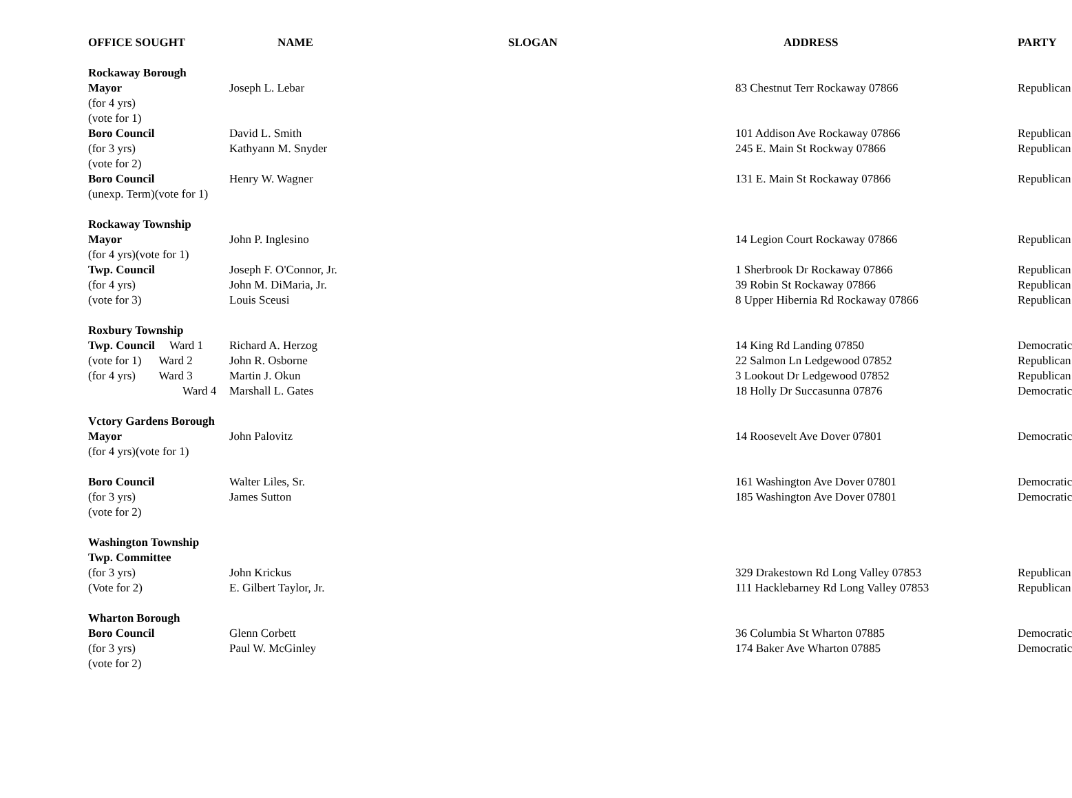| OFFICE SOUGHT | NAME | SLOGAN | ADDRESS | PARTY |
| --- | --- | --- | --- | --- |
| Rockaway Borough | | | | |
| Mayor | Joseph L. Lebar | | 83 Chestnut Terr Rockaway 07866 | Republican |
| (for 4 yrs) | | | | |
| (vote for 1) | | | | |
| Boro Council | David L. Smith | | 101 Addison Ave Rockaway 07866 | Republican |
| (for 3 yrs) | Kathyann M. Snyder | | 245 E. Main St Rockway 07866 | Republican |
| (vote for 2) | | | | |
| Boro Council | Henry W. Wagner | | 131 E. Main St Rockaway 07866 | Republican |
| (unexp. Term)(vote for 1) | | | | |
| Rockaway Township | | | | |
| Mayor | John P. Inglesino | | 14 Legion Court Rockaway 07866 | Republican |
| (for 4 yrs)(vote for 1) | | | | |
| Twp. Council | Joseph F. O'Connor, Jr. | | 1 Sherbrook Dr Rockaway 07866 | Republican |
| (for 4 yrs) | John M. DiMaria, Jr. | | 39 Robin St Rockaway 07866 | Republican |
| (vote for 3) | Louis Sceusi | | 8 Upper Hibernia Rd Rockaway 07866 | Republican |
| Roxbury Township | | | | |
| Twp. Council Ward 1 | Richard A. Herzog | | 14 King Rd Landing 07850 | Democratic |
| (vote for 1) Ward 2 | John R. Osborne | | 22 Salmon Ln Ledgewood 07852 | Republican |
| (for 4 yrs) Ward 3 | Martin J. Okun | | 3 Lookout Dr Ledgewood 07852 | Republican |
| Ward 4 | Marshall L. Gates | | 18 Holly Dr Succasunna 07876 | Democratic |
| Vctory Gardens Borough | | | | |
| Mayor | John Palovitz | | 14 Roosevelt Ave Dover 07801 | Democratic |
| (for 4 yrs)(vote for 1) | | | | |
| Boro Council | Walter Liles, Sr. | | 161 Washington Ave Dover 07801 | Democratic |
| (for 3 yrs) | James Sutton | | 185 Washington Ave Dover 07801 | Democratic |
| (vote for 2) | | | | |
| Washington Township | | | | |
| Twp. Committee | | | | |
| (for 3 yrs) | John Krickus | | 329 Drakestown Rd Long Valley 07853 | Republican |
| (Vote for 2) | E. Gilbert Taylor, Jr. | | 111 Hacklebarney Rd Long Valley 07853 | Republican |
| Wharton Borough | | | | |
| Boro Council | Glenn Corbett | | 36 Columbia St Wharton 07885 | Democratic |
| (for 3 yrs) | Paul W. McGinley | | 174 Baker Ave Wharton 07885 | Democratic |
| (vote for 2) | | | | |